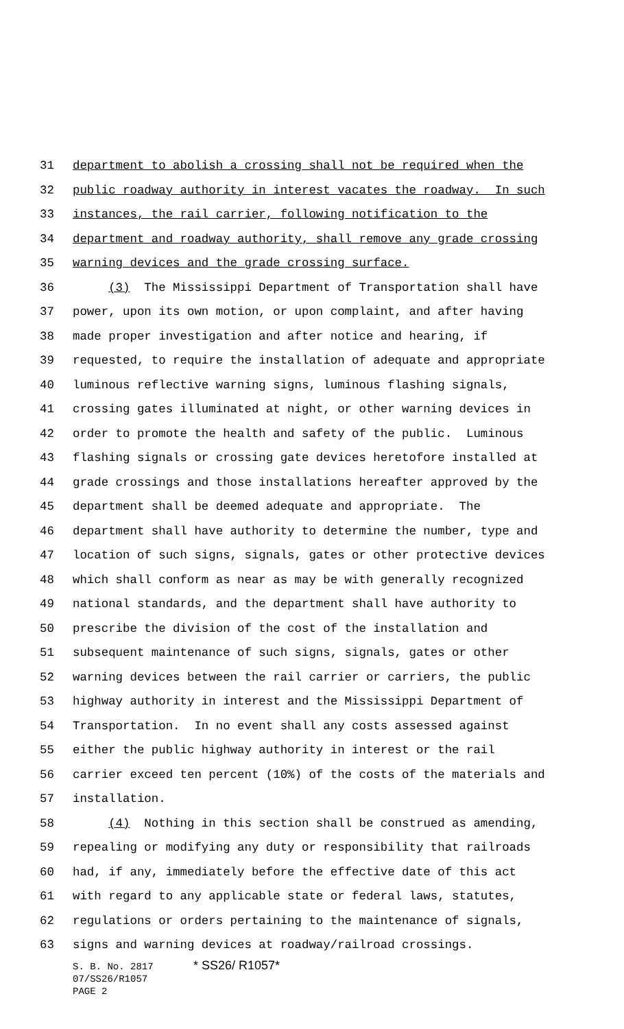31 department to abolish a crossing shall not be required when the
32 public roadway authority in interest vacates the roadway. In such
33 instances, the rail carrier, following notification to the
34 department and roadway authority, shall remove any grade crossing
35 warning devices and the grade crossing surface.
36 (3) The Mississippi Department of Transportation shall have
37 power, upon its own motion, or upon complaint, and after having
38 made proper investigation and after notice and hearing, if
39 requested, to require the installation of adequate and appropriate
40 luminous reflective warning signs, luminous flashing signals,
41 crossing gates illuminated at night, or other warning devices in
42 order to promote the health and safety of the public. Luminous
43 flashing signals or crossing gate devices heretofore installed at
44 grade crossings and those installations hereafter approved by the
45 department shall be deemed adequate and appropriate. The
46 department shall have authority to determine the number, type and
47 location of such signs, signals, gates or other protective devices
48 which shall conform as near as may be with generally recognized
49 national standards, and the department shall have authority to
50 prescribe the division of the cost of the installation and
51 subsequent maintenance of such signs, signals, gates or other
52 warning devices between the rail carrier or carriers, the public
53 highway authority in interest and the Mississippi Department of
54 Transportation. In no event shall any costs assessed against
55 either the public highway authority in interest or the rail
56 carrier exceed ten percent (10%) of the costs of the materials and
57 installation.
58 (4) Nothing in this section shall be construed as amending,
59 repealing or modifying any duty or responsibility that railroads
60 had, if any, immediately before the effective date of this act
61 with regard to any applicable state or federal laws, statutes,
62 regulations or orders pertaining to the maintenance of signals,
63 signs and warning devices at roadway/railroad crossings.
S. B. No. 2817 * SS26/ R1057*
07/SS26/R1057
PAGE 2